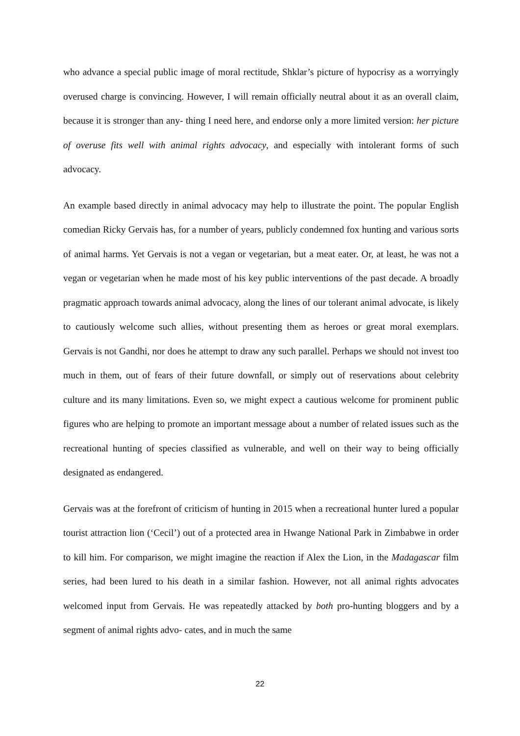who advance a special public image of moral rectitude, Shklar’s picture of hypocrisy as a worryingly overused charge is convincing. However, I will remain officially neutral about it as an overall claim, because it is stronger than any- thing I need here, and endorse only a more limited version: her picture of overuse fits well with animal rights advocacy, and especially with intolerant forms of such advocacy.
An example based directly in animal advocacy may help to illustrate the point. The popular English comedian Ricky Gervais has, for a number of years, publicly condemned fox hunting and various sorts of animal harms. Yet Gervais is not a vegan or vegetarian, but a meat eater. Or, at least, he was not a vegan or vegetarian when he made most of his key public interventions of the past decade. A broadly pragmatic approach towards animal advocacy, along the lines of our tolerant animal advocate, is likely to cautiously welcome such allies, without presenting them as heroes or great moral exemplars. Gervais is not Gandhi, nor does he attempt to draw any such parallel. Perhaps we should not invest too much in them, out of fears of their future downfall, or simply out of reservations about celebrity culture and its many limitations. Even so, we might expect a cautious welcome for prominent public figures who are helping to promote an important message about a number of related issues such as the recreational hunting of species classified as vulnerable, and well on their way to being officially designated as endangered.
Gervais was at the forefront of criticism of hunting in 2015 when a recreational hunter lured a popular tourist attraction lion (‘Cecil’) out of a protected area in Hwange National Park in Zimbabwe in order to kill him. For comparison, we might imagine the reaction if Alex the Lion, in the Madagascar film series, had been lured to his death in a similar fashion. However, not all animal rights advocates welcomed input from Gervais. He was repeatedly attacked by both pro-hunting bloggers and by a segment of animal rights advo- cates, and in much the same
22